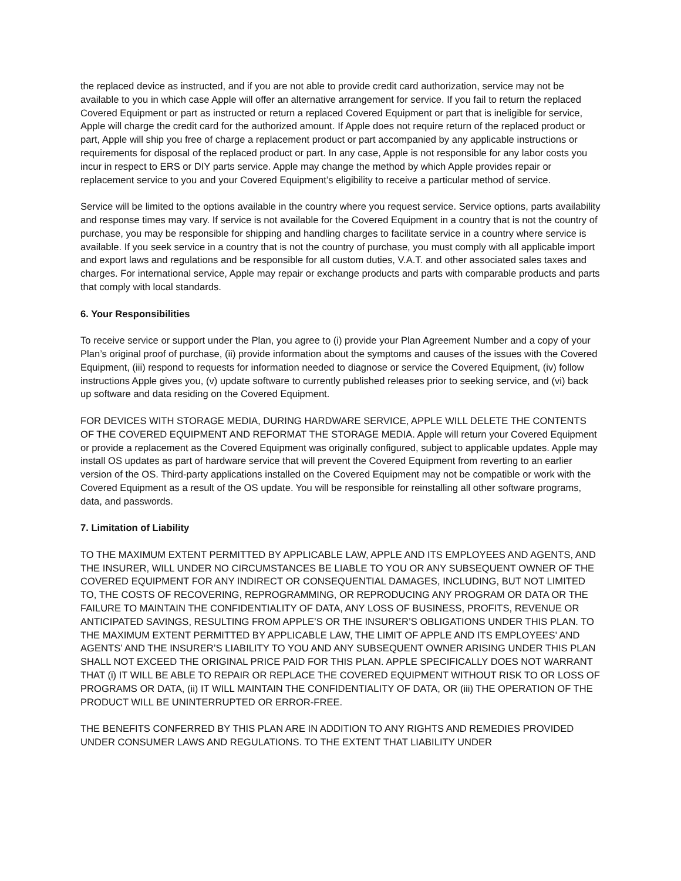the replaced device as instructed, and if you are not able to provide credit card authorization, service may not be available to you in which case Apple will offer an alternative arrangement for service. If you fail to return the replaced Covered Equipment or part as instructed or return a replaced Covered Equipment or part that is ineligible for service, Apple will charge the credit card for the authorized amount. If Apple does not require return of the replaced product or part, Apple will ship you free of charge a replacement product or part accompanied by any applicable instructions or requirements for disposal of the replaced product or part. In any case, Apple is not responsible for any labor costs you incur in respect to ERS or DIY parts service. Apple may change the method by which Apple provides repair or replacement service to you and your Covered Equipment’s eligibility to receive a particular method of service.
Service will be limited to the options available in the country where you request service. Service options, parts availability and response times may vary. If service is not available for the Covered Equipment in a country that is not the country of purchase, you may be responsible for shipping and handling charges to facilitate service in a country where service is available. If you seek service in a country that is not the country of purchase, you must comply with all applicable import and export laws and regulations and be responsible for all custom duties, V.A.T. and other associated sales taxes and charges. For international service, Apple may repair or exchange products and parts with comparable products and parts that comply with local standards.
6. Your Responsibilities
To receive service or support under the Plan, you agree to (i) provide your Plan Agreement Number and a copy of your Plan’s original proof of purchase, (ii) provide information about the symptoms and causes of the issues with the Covered Equipment, (iii) respond to requests for information needed to diagnose or service the Covered Equipment, (iv) follow instructions Apple gives you, (v) update software to currently published releases prior to seeking service, and (vi) back up software and data residing on the Covered Equipment.
FOR DEVICES WITH STORAGE MEDIA, DURING HARDWARE SERVICE, APPLE WILL DELETE THE CONTENTS OF THE COVERED EQUIPMENT AND REFORMAT THE STORAGE MEDIA. Apple will return your Covered Equipment or provide a replacement as the Covered Equipment was originally configured, subject to applicable updates. Apple may install OS updates as part of hardware service that will prevent the Covered Equipment from reverting to an earlier version of the OS. Third-party applications installed on the Covered Equipment may not be compatible or work with the Covered Equipment as a result of the OS update. You will be responsible for reinstalling all other software programs, data, and passwords.
7. Limitation of Liability
TO THE MAXIMUM EXTENT PERMITTED BY APPLICABLE LAW, APPLE AND ITS EMPLOYEES AND AGENTS, AND THE INSURER, WILL UNDER NO CIRCUMSTANCES BE LIABLE TO YOU OR ANY SUBSEQUENT OWNER OF THE COVERED EQUIPMENT FOR ANY INDIRECT OR CONSEQUENTIAL DAMAGES, INCLUDING, BUT NOT LIMITED TO, THE COSTS OF RECOVERING, REPROGRAMMING, OR REPRODUCING ANY PROGRAM OR DATA OR THE FAILURE TO MAINTAIN THE CONFIDENTIALITY OF DATA, ANY LOSS OF BUSINESS, PROFITS, REVENUE OR ANTICIPATED SAVINGS, RESULTING FROM APPLE’S OR THE INSURER’S OBLIGATIONS UNDER THIS PLAN. TO THE MAXIMUM EXTENT PERMITTED BY APPLICABLE LAW, THE LIMIT OF APPLE AND ITS EMPLOYEES' AND AGENTS’ AND THE INSURER’S LIABILITY TO YOU AND ANY SUBSEQUENT OWNER ARISING UNDER THIS PLAN SHALL NOT EXCEED THE ORIGINAL PRICE PAID FOR THIS PLAN. APPLE SPECIFICALLY DOES NOT WARRANT THAT (i) IT WILL BE ABLE TO REPAIR OR REPLACE THE COVERED EQUIPMENT WITHOUT RISK TO OR LOSS OF PROGRAMS OR DATA, (ii) IT WILL MAINTAIN THE CONFIDENTIALITY OF DATA, OR (iii) THE OPERATION OF THE PRODUCT WILL BE UNINTERRUPTED OR ERROR-FREE.
THE BENEFITS CONFERRED BY THIS PLAN ARE IN ADDITION TO ANY RIGHTS AND REMEDIES PROVIDED UNDER CONSUMER LAWS AND REGULATIONS. TO THE EXTENT THAT LIABILITY UNDER